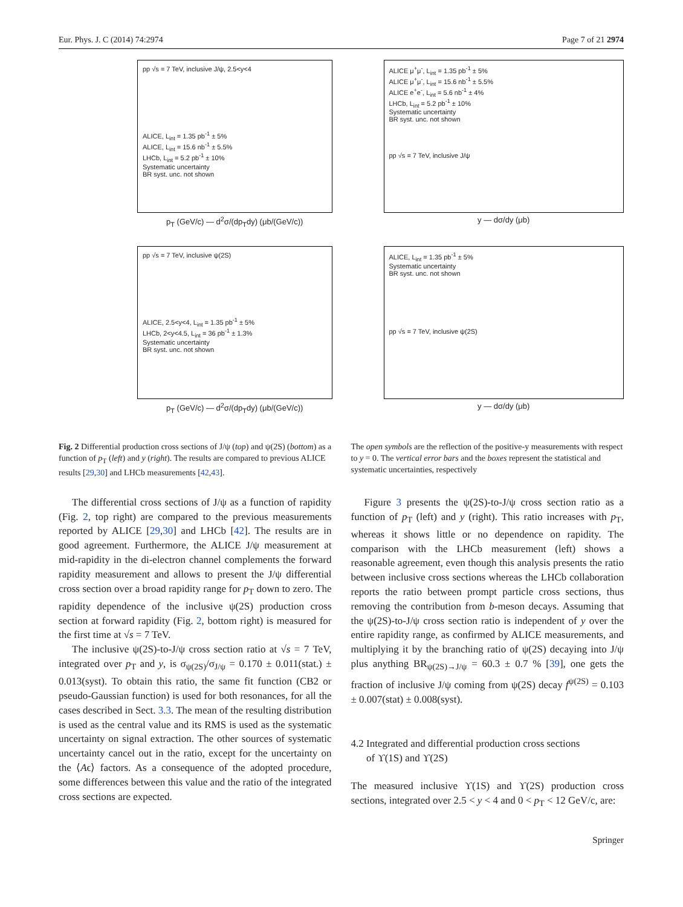Eur. Phys. J. C (2014) 74:2974 Page 7 of 21 2974
pp √s = 7 TeV, inclusive J/ψ, 2.5<y<4
ALICE, L<sub>int</sub> = 1.35 pb<sup>-1</sup> ± 5%
ALICE, L<sub>int</sub> = 15.6 nb<sup>-1</sup> ± 5.5%
LHCb, L<sub>int</sub> = 5.2 pb<sup>-1</sup> ± 10%
Systematic uncertainty
BR syst. unc. not shown
p<sub>T</sub> (GeV/c) — d<sup>2</sup>σ/(dp<sub>T</sub>dy) (μb/(GeV/c))
ALICE μ<sup>+</sup>μ<sup>-</sup>, L<sub>int</sub> = 1.35 pb<sup>-1</sup> ± 5%
ALICE μ<sup>+</sup>μ<sup>-</sup>, L<sub>int</sub> = 15.6 nb<sup>-1</sup> ± 5.5%
ALICE e<sup>+</sup>e<sup>-</sup>, L<sub>int</sub> = 5.6 nb<sup>-1</sup> ± 4%
LHCb, L<sub>int</sub> = 5.2 pb<sup>-1</sup> ± 10%
Systematic uncertainty
BR syst. unc. not shown
pp √s = 7 TeV, inclusive J/ψ
y — dσ/dy (μb)
pp √s = 7 TeV, inclusive ψ(2S)
ALICE, 2.5<y<4, L<sub>int</sub> = 1.35 pb<sup>-1</sup> ± 5%
LHCb, 2<y<4.5, L<sub>int</sub> = 36 pb<sup>-1</sup> ± 1.3%
Systematic uncertainty
BR syst. unc. not shown
p<sub>T</sub> (GeV/c) — d<sup>2</sup>σ/(dp<sub>T</sub>dy) (μb/(GeV/c))
ALICE, L<sub>int</sub> = 1.35 pb<sup>-1</sup> ± 5%
Systematic uncertainty
BR syst. unc. not shown
pp √s = 7 TeV, inclusive ψ(2S)
y — dσ/dy (μb)
Fig. 2 Differential production cross sections of J/ψ (top) and ψ(2S) (bottom) as a function of p<sub>T</sub> (left) and y (right). The results are compared to previous ALICE results [29,30] and LHCb measurements [42,43].
The open symbols are the reflection of the positive-y measurements with respect to y = 0. The vertical error bars and the boxes represent the statistical and systematic uncertainties, respectively
The differential cross sections of J/ψ as a function of rapidity (Fig. 2, top right) are compared to the previous measurements reported by ALICE [29,30] and LHCb [42]. The results are in good agreement. Furthermore, the ALICE J/ψ measurement at mid-rapidity in the di-electron channel complements the forward rapidity measurement and allows to present the J/ψ differential cross section over a broad rapidity range for p<sub>T</sub> down to zero. The rapidity dependence of the inclusive ψ(2S) production cross section at forward rapidity (Fig. 2, bottom right) is measured for the first time at √s = 7 TeV.
The inclusive ψ(2S)-to-J/ψ cross section ratio at √s = 7 TeV, integrated over p<sub>T</sub> and y, is σ<sub>ψ(2S)</sub>/σ<sub>J/ψ</sub> = 0.170 ± 0.011(stat.) ± 0.013(syst). To obtain this ratio, the same fit function (CB2 or pseudo-Gaussian function) is used for both resonances, for all the cases described in Sect. 3.3. The mean of the resulting distribution is used as the central value and its RMS is used as the systematic uncertainty on signal extraction. The other sources of systematic uncertainty cancel out in the ratio, except for the uncertainty on the ⟨Aϵ⟩ factors. As a consequence of the adopted procedure, some differences between this value and the ratio of the integrated cross sections are expected.
Figure 3 presents the ψ(2S)-to-J/ψ cross section ratio as a function of p<sub>T</sub> (left) and y (right). This ratio increases with p<sub>T</sub>, whereas it shows little or no dependence on rapidity. The comparison with the LHCb measurement (left) shows a reasonable agreement, even though this analysis presents the ratio between inclusive cross sections whereas the LHCb collaboration reports the ratio between prompt particle cross sections, thus removing the contribution from b-meson decays. Assuming that the ψ(2S)-to-J/ψ cross section ratio is independent of y over the entire rapidity range, as confirmed by ALICE measurements, and multiplying it by the branching ratio of ψ(2S) decaying into J/ψ plus anything BR<sub>ψ(2S)→J/ψ</sub> = 60.3 ± 0.7 % [39], one gets the fraction of inclusive J/ψ coming from ψ(2S) decay f<sup>ψ(2S)</sup> = 0.103 ± 0.007(stat) ± 0.008(syst).
4.2 Integrated and differential production cross sections
of ϒ(1S) and ϒ(2S)
The measured inclusive ϒ(1S) and ϒ(2S) production cross sections, integrated over 2.5 < y < 4 and 0 < p<sub>T</sub> < 12 GeV/c, are:
Springer